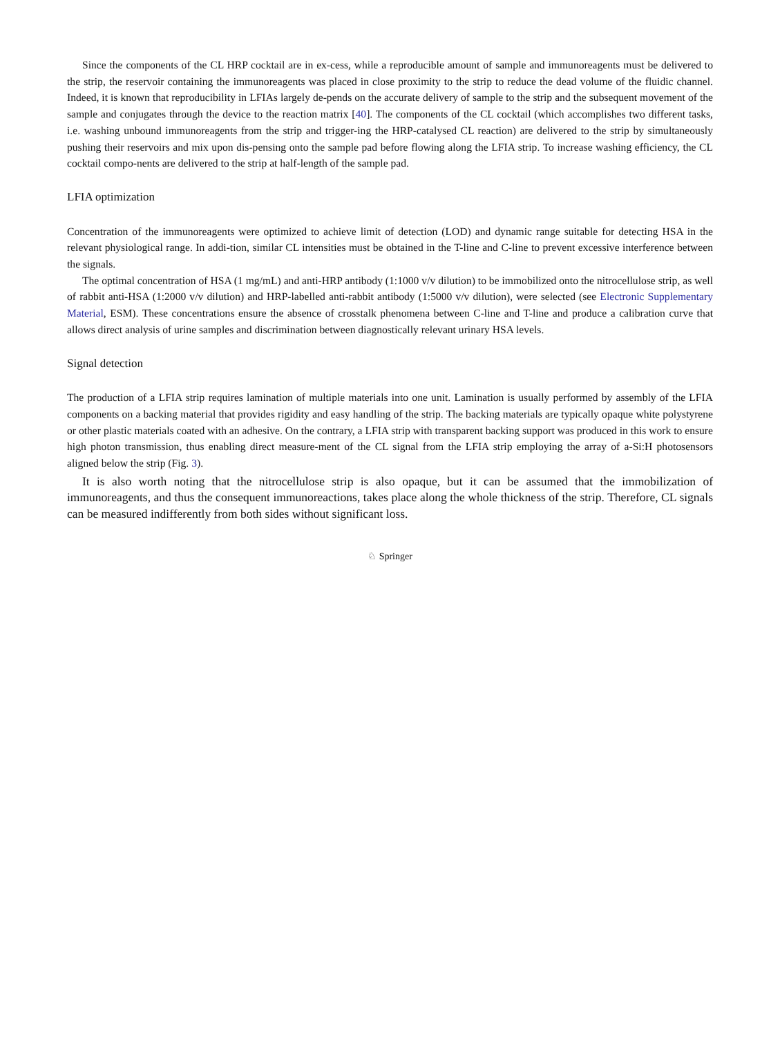Since the components of the CL HRP cocktail are in ex-cess, while a reproducible amount of sample and immunoreagents must be delivered to the strip, the reservoir containing the immunoreagents was placed in close proximity to the strip to reduce the dead volume of the fluidic channel. Indeed, it is known that reproducibility in LFIAs largely de-pends on the accurate delivery of sample to the strip and the subsequent movement of the sample and conjugates through the device to the reaction matrix [40]. The components of the CL cocktail (which accomplishes two different tasks, i.e. washing unbound immunoreagents from the strip and trigger-ing the HRP-catalysed CL reaction) are delivered to the strip by simultaneously pushing their reservoirs and mix upon dis-pensing onto the sample pad before flowing along the LFIA strip. To increase washing efficiency, the CL cocktail compo-nents are delivered to the strip at half-length of the sample pad.
LFIA optimization
Concentration of the immunoreagents were optimized to achieve limit of detection (LOD) and dynamic range suitable for detecting HSA in the relevant physiological range. In addi-tion, similar CL intensities must be obtained in the T-line and C-line to prevent excessive interference between the signals.
The optimal concentration of HSA (1 mg/mL) and anti-HRP antibody (1:1000 v/v dilution) to be immobilized onto the nitrocellulose strip, as well of rabbit anti-HSA (1:2000 v/v dilution) and HRP-labelled anti-rabbit antibody (1:5000 v/v dilution), were selected (see Electronic Supplementary Material, ESM). These concentrations ensure the absence of crosstalk phenomena between C-line and T-line and produce a calibration curve that allows direct analysis of urine samples and discrimination between diagnostically relevant urinary HSA levels.
Signal detection
The production of a LFIA strip requires lamination of multiple materials into one unit. Lamination is usually performed by assembly of the LFIA components on a backing material that provides rigidity and easy handling of the strip. The backing materials are typically opaque white polystyrene or other plastic materials coated with an adhesive. On the contrary, a LFIA strip with transparent backing support was produced in this work to ensure high photon transmission, thus enabling direct measure-ment of the CL signal from the LFIA strip employing the array of a-Si:H photosensors aligned below the strip (Fig. 3).
It is also worth noting that the nitrocellulose strip is also opaque, but it can be assumed that the immobilization of immunoreagents, and thus the consequent immunoreactions, takes place along the whole thickness of the strip. Therefore, CL signals can be measured indifferently from both sides without significant loss.
♘ Springer